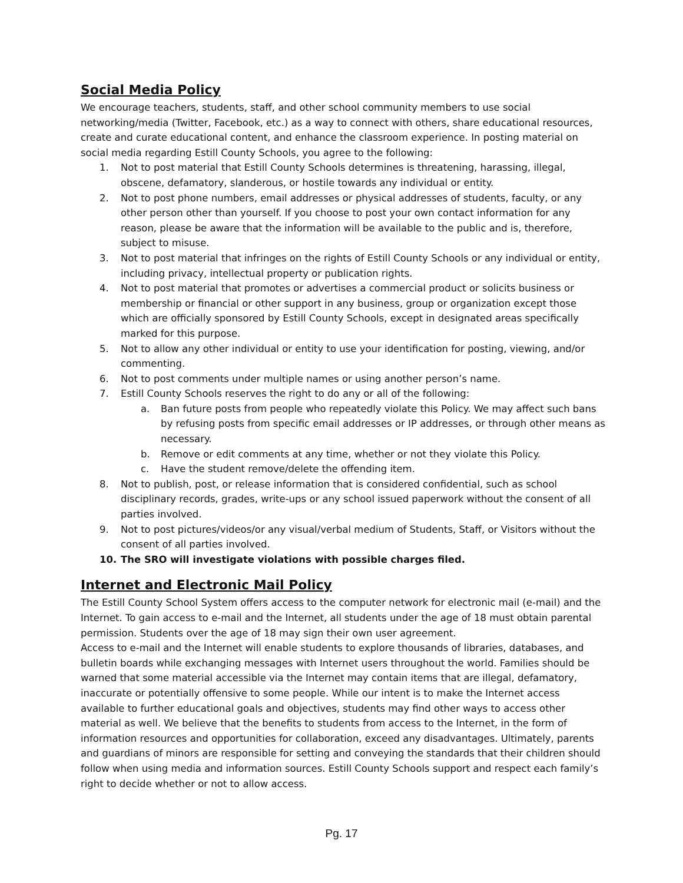Social Media Policy
We encourage teachers, students, staff, and other school community members to use social networking/media (Twitter, Facebook, etc.) as a way to connect with others, share educational resources, create and curate educational content, and enhance the classroom experience. In posting material on social media regarding Estill County Schools, you agree to the following:
1. Not to post material that Estill County Schools determines is threatening, harassing, illegal, obscene, defamatory, slanderous, or hostile towards any individual or entity.
2. Not to post phone numbers, email addresses or physical addresses of students, faculty, or any other person other than yourself. If you choose to post your own contact information for any reason, please be aware that the information will be available to the public and is, therefore, subject to misuse.
3. Not to post material that infringes on the rights of Estill County Schools or any individual or entity, including privacy, intellectual property or publication rights.
4. Not to post material that promotes or advertises a commercial product or solicits business or membership or financial or other support in any business, group or organization except those which are officially sponsored by Estill County Schools, except in designated areas specifically marked for this purpose.
5. Not to allow any other individual or entity to use your identification for posting, viewing, and/or commenting.
6. Not to post comments under multiple names or using another person’s name.
7. Estill County Schools reserves the right to do any or all of the following:
a. Ban future posts from people who repeatedly violate this Policy. We may affect such bans by refusing posts from specific email addresses or IP addresses, or through other means as necessary.
b. Remove or edit comments at any time, whether or not they violate this Policy.
c. Have the student remove/delete the offending item.
8. Not to publish, post, or release information that is considered confidential, such as school disciplinary records, grades, write-ups or any school issued paperwork without the consent of all parties involved.
9. Not to post pictures/videos/or any visual/verbal medium of Students, Staff, or Visitors without the consent of all parties involved.
10. The SRO will investigate violations with possible charges filed.
Internet and Electronic Mail Policy
The Estill County School System offers access to the computer network for electronic mail (e-mail) and the Internet. To gain access to e-mail and the Internet, all students under the age of 18 must obtain parental permission. Students over the age of 18 may sign their own user agreement.
Access to e-mail and the Internet will enable students to explore thousands of libraries, databases, and bulletin boards while exchanging messages with Internet users throughout the world. Families should be warned that some material accessible via the Internet may contain items that are illegal, defamatory, inaccurate or potentially offensive to some people. While our intent is to make the Internet access available to further educational goals and objectives, students may find other ways to access other material as well. We believe that the benefits to students from access to the Internet, in the form of information resources and opportunities for collaboration, exceed any disadvantages. Ultimately, parents and guardians of minors are responsible for setting and conveying the standards that their children should follow when using media and information sources. Estill County Schools support and respect each family’s right to decide whether or not to allow access.
Pg. 17